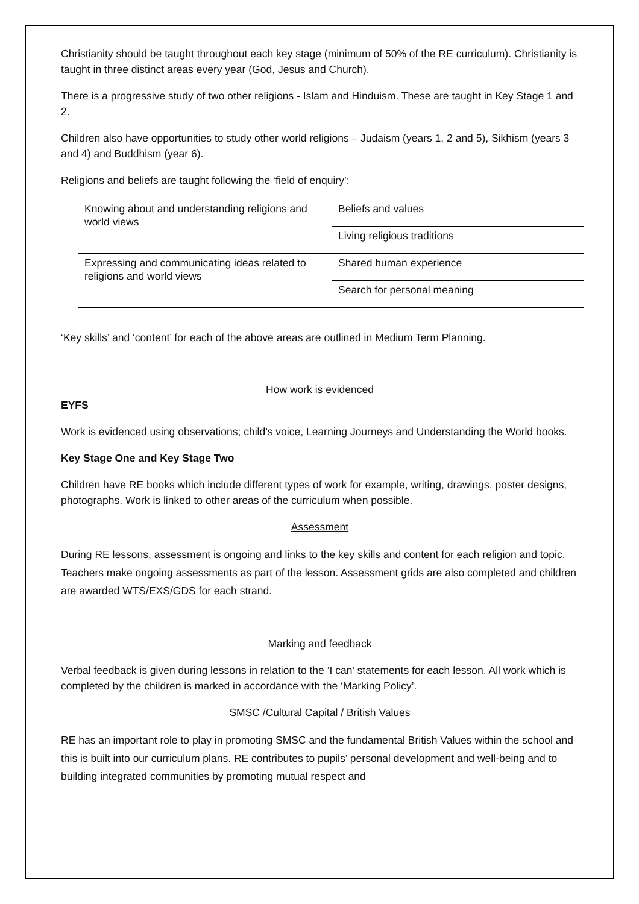Christianity should be taught throughout each key stage (minimum of 50% of the RE curriculum). Christianity is taught in three distinct areas every year (God, Jesus and Church).
There is a progressive study of two other religions - Islam and Hinduism. These are taught in Key Stage 1 and 2.
Children also have opportunities to study other world religions – Judaism (years 1, 2 and 5), Sikhism (years 3 and 4) and Buddhism (year 6).
Religions and beliefs are taught following the ‘field of enquiry’:
| Knowing about and understanding religions and world views | Beliefs and values |
| | Living religious traditions |
| Expressing and communicating ideas related to religions and world views | Shared human experience |
| | Search for personal meaning |
‘Key skills’ and ‘content’ for each of the above areas are outlined in Medium Term Planning.
How work is evidenced
EYFS
Work is evidenced using observations; child’s voice, Learning Journeys and Understanding the World books.
Key Stage One and Key Stage Two
Children have RE books which include different types of work for example, writing, drawings, poster designs, photographs. Work is linked to other areas of the curriculum when possible.
Assessment
During RE lessons, assessment is ongoing and links to the key skills and content for each religion and topic. Teachers make ongoing assessments as part of the lesson. Assessment grids are also completed and children are awarded WTS/EXS/GDS for each strand.
Marking and feedback
Verbal feedback is given during lessons in relation to the ‘I can’ statements for each lesson. All work which is completed by the children is marked in accordance with the ‘Marking Policy’.
SMSC /Cultural Capital / British Values
RE has an important role to play in promoting SMSC and the fundamental British Values within the school and this is built into our curriculum plans. RE contributes to pupils’ personal development and well-being and to building integrated communities by promoting mutual respect and